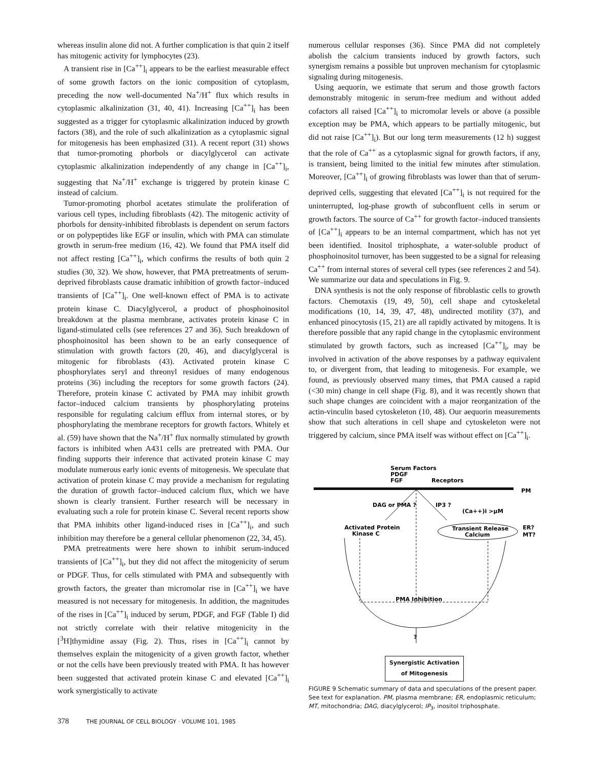whereas insulin alone did not. A further complication is that quin 2 itself has mitogenic activity for lymphocytes (23).
A transient rise in [Ca<sup>++</sup>]<sub>i</sub> appears to be the earliest measurable effect of some growth factors on the ionic composition of cytoplasm, preceding the now well-documented Na<sup>+</sup>/H<sup>+</sup> flux which results in cytoplasmic alkalinization (31, 40, 41). Increasing [Ca<sup>++</sup>]<sub>i</sub> has been suggested as a trigger for cytoplasmic alkalinization induced by growth factors (38), and the role of such alkalinization as a cytoplasmic signal for mitogenesis has been emphasized (31). A recent report (31) shows that tumor-promoting phorbols or diacylglycerol can activate cytoplasmic alkalinization independently of any change in [Ca<sup>++</sup>]<sub>i</sub>, suggesting that Na<sup>+</sup>/H<sup>+</sup> exchange is triggered by protein kinase C instead of calcium.
Tumor-promoting phorbol acetates stimulate the proliferation of various cell types, including fibroblasts (42). The mitogenic activity of phorbols for density-inhibited fibroblasts is dependent on serum factors or on polypeptides like EGF or insulin, which with PMA can stimulate growth in serum-free medium (16, 42). We found that PMA itself did not affect resting [Ca<sup>++</sup>]<sub>i</sub>, which confirms the results of both quin 2 studies (30, 32). We show, however, that PMA pretreatments of serum-deprived fibroblasts cause dramatic inhibition of growth factor–induced transients of [Ca<sup>++</sup>]<sub>i</sub>. One well-known effect of PMA is to activate protein kinase C. Diacylglycerol, a product of phosphoinositol breakdown at the plasma membrane, activates protein kinase C in ligand-stimulated cells (see references 27 and 36). Such breakdown of phosphoinositol has been shown to be an early consequence of stimulation with growth factors (20, 46), and diacylglyceral is mitogenic for fibroblasts (43). Activated protein kinase C phosphorylates seryl and threonyl residues of many endogenous proteins (36) including the receptors for some growth factors (24). Therefore, protein kinase C activated by PMA may inhibit growth factor–induced calcium transients by phosphorylating proteins responsible for regulating calcium efflux from internal stores, or by phosphorylating the membrane receptors for growth factors. Whitely et al. (59) have shown that the Na<sup>+</sup>/H<sup>+</sup> flux normally stimulated by growth factors is inhibited when A431 cells are pretreated with PMA. Our finding supports their inference that activated protein kinase C may modulate numerous early ionic events of mitogenesis. We speculate that activation of protein kinase C may provide a mechanism for regulating the duration of growth factor–induced calcium flux, which we have shown is clearly transient. Further research will be necessary in evaluating such a role for protein kinase C. Several recent reports show that PMA inhibits other ligand-induced rises in [Ca<sup>++</sup>]<sub>i</sub>, and such inhibition may therefore be a general cellular phenomenon (22, 34, 45).
PMA pretreatments were here shown to inhibit serum-induced transients of [Ca<sup>++</sup>]<sub>i</sub>, but they did not affect the mitogenicity of serum or PDGF. Thus, for cells stimulated with PMA and subsequently with growth factors, the greater than micromolar rise in [Ca<sup>++</sup>]<sub>i</sub> we have measured is not necessary for mitogenesis. In addition, the magnitudes of the rises in [Ca<sup>++</sup>]<sub>i</sub> induced by serum, PDGF, and FGF (Table I) did not strictly correlate with their relative mitogenicity in the [<sup>3</sup>H]thymidine assay (Fig. 2). Thus, rises in [Ca<sup>++</sup>]<sub>i</sub> cannot by themselves explain the mitogenicity of a given growth factor, whether or not the cells have been previously treated with PMA. It has however been suggested that activated protein kinase C and elevated [Ca<sup>++</sup>]<sub>i</sub> work synergistically to activate
numerous cellular responses (36). Since PMA did not completely abolish the calcium transients induced by growth factors, such synergism remains a possible but unproven mechanism for cytoplasmic signaling during mitogenesis.
Using aequorin, we estimate that serum and those growth factors demonstrably mitogenic in serum-free medium and without added cofactors all raised [Ca<sup>++</sup>]<sub>i</sub> to micromolar levels or above (a possible exception may be PMA, which appears to be partially mitogenic, but did not raise [Ca<sup>++</sup>]<sub>i</sub>). But our long term measurements (12 h) suggest that the role of Ca<sup>++</sup> as a cytoplasmic signal for growth factors, if any, is transient, being limited to the initial few minutes after stimulation. Moreover, [Ca<sup>++</sup>]<sub>i</sub> of growing fibroblasts was lower than that of serum-deprived cells, suggesting that elevated [Ca<sup>++</sup>]<sub>i</sub> is not required for the uninterrupted, log-phase growth of subconfluent cells in serum or growth factors. The source of Ca<sup>++</sup> for growth factor–induced transients of [Ca<sup>++</sup>]<sub>i</sub> appears to be an internal compartment, which has not yet been identified. Inositol triphosphate, a water-soluble product of phosphoinositol turnover, has been suggested to be a signal for releasing Ca<sup>++</sup> from internal stores of several cell types (see references 2 and 54). We summarize our data and speculations in Fig. 9.
DNA synthesis is not the only response of fibroblastic cells to growth factors. Chemotaxis (19, 49, 50), cell shape and cytoskeletal modifications (10, 14, 39, 47, 48), undirected motility (37), and enhanced pinocytosis (15, 21) are all rapidly activated by mitogens. It is therefore possible that any rapid change in the cytoplasmic environment stimulated by growth factors, such as increased [Ca<sup>++</sup>]<sub>i</sub>, may be involved in activation of the above responses by a pathway equivalent to, or divergent from, that leading to mitogenesis. For example, we found, as previously observed many times, that PMA caused a rapid (<30 min) change in cell shape (Fig. 8), and it was recently shown that such shape changes are coincident with a major reorganization of the actin-vinculin based cytoskeleton (10, 48). Our aequorin measurements show that such alterations in cell shape and cytoskeleton were not triggered by calcium, since PMA itself was without effect on [Ca<sup>++</sup>]<sub>i</sub>.
Serum Factors
PDGF
FGF
Receptors
PM
DAG or PMA ?
IP3 ?
(Ca++)i >µM
Activated Protein
Kinase C
Transient Release
Calcium
ER?
MT?
PMA Inhibition
?
Synergistic Activation
of Mitogenesis
FIGURE 9 Schematic summary of data and speculations of the present paper. See text for explanation. PM, plasma membrane; ER, endoplasmic reticulum; MT, mitochondria; DAG, diacylglycerol; IP<sub>3</sub>, inositol triphosphate.
378 THE JOURNAL OF CELL BIOLOGY · VOLUME 101, 1985